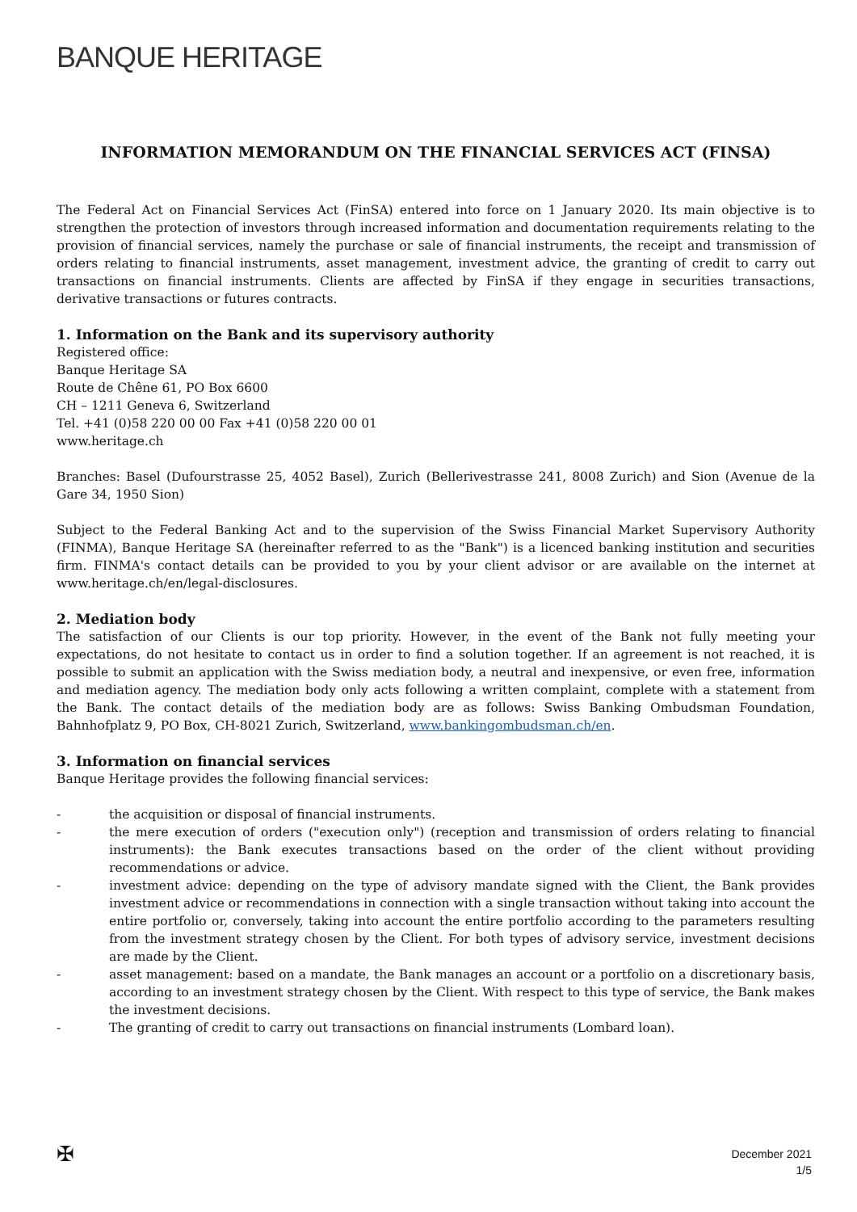BANQUE HERITAGE
INFORMATION MEMORANDUM ON THE FINANCIAL SERVICES ACT (FINSA)
The Federal Act on Financial Services Act (FinSA) entered into force on 1 January 2020. Its main objective is to strengthen the protection of investors through increased information and documentation requirements relating to the provision of financial services, namely the purchase or sale of financial instruments, the receipt and transmission of orders relating to financial instruments, asset management, investment advice, the granting of credit to carry out transactions on financial instruments. Clients are affected by FinSA if they engage in securities transactions, derivative transactions or futures contracts.
1. Information on the Bank and its supervisory authority
Registered office:
Banque Heritage SA
Route de Chêne 61, PO Box 6600
CH – 1211 Geneva 6, Switzerland
Tel. +41 (0)58 220 00 00 Fax +41 (0)58 220 00 01
www.heritage.ch
Branches: Basel (Dufourstrasse 25, 4052 Basel), Zurich (Bellerivestrasse 241, 8008 Zurich) and Sion (Avenue de la Gare 34, 1950 Sion)
Subject to the Federal Banking Act and to the supervision of the Swiss Financial Market Supervisory Authority (FINMA), Banque Heritage SA (hereinafter referred to as the "Bank") is a licenced banking institution and securities firm. FINMA's contact details can be provided to you by your client advisor or are available on the internet at www.heritage.ch/en/legal-disclosures.
2. Mediation body
The satisfaction of our Clients is our top priority. However, in the event of the Bank not fully meeting your expectations, do not hesitate to contact us in order to find a solution together. If an agreement is not reached, it is possible to submit an application with the Swiss mediation body, a neutral and inexpensive, or even free, information and mediation agency. The mediation body only acts following a written complaint, complete with a statement from the Bank. The contact details of the mediation body are as follows: Swiss Banking Ombudsman Foundation, Bahnhofplatz 9, PO Box, CH-8021 Zurich, Switzerland, www.bankingombudsman.ch/en.
3. Information on financial services
Banque Heritage provides the following financial services:
- the acquisition or disposal of financial instruments.
- the mere execution of orders ("execution only") (reception and transmission of orders relating to financial instruments): the Bank executes transactions based on the order of the client without providing recommendations or advice.
- investment advice: depending on the type of advisory mandate signed with the Client, the Bank provides investment advice or recommendations in connection with a single transaction without taking into account the entire portfolio or, conversely, taking into account the entire portfolio according to the parameters resulting from the investment strategy chosen by the Client. For both types of advisory service, investment decisions are made by the Client.
- asset management: based on a mandate, the Bank manages an account or a portfolio on a discretionary basis, according to an investment strategy chosen by the Client. With respect to this type of service, the Bank makes the investment decisions.
- The granting of credit to carry out transactions on financial instruments (Lombard loan).
✠
December 2021
1/5